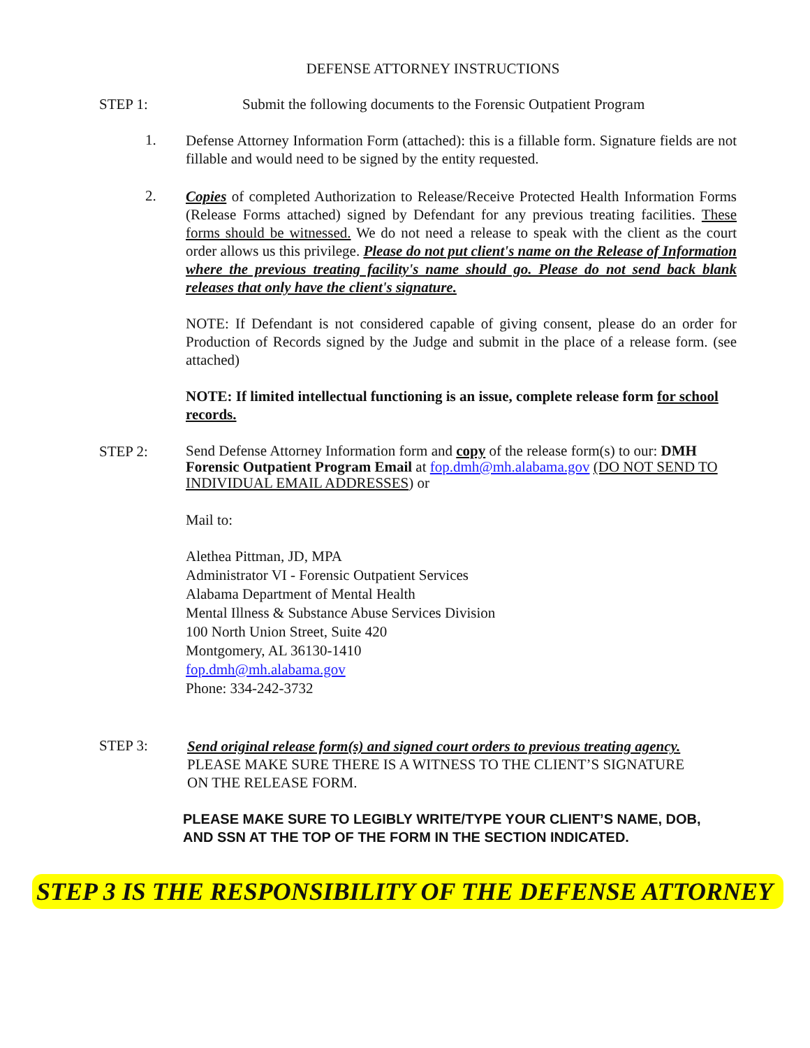DEFENSE ATTORNEY INSTRUCTIONS
STEP 1: Submit the following documents to the Forensic Outpatient Program
1.
Defense Attorney Information Form (attached): this is a fillable form. Signature fields are not fillable and would need to be signed by the entity requested.
2.
Copies of completed Authorization to Release/Receive Protected Health Information Forms (Release Forms attached) signed by Defendant for any previous treating facilities. These forms should be witnessed. We do not need a release to speak with the client as the court order allows us this privilege. Please do not put client's name on the Release of Information where the previous treating facility's name should go. Please do not send back blank releases that only have the client's signature.
NOTE: If Defendant is not considered capable of giving consent, please do an order for Production of Records signed by the Judge and submit in the place of a release form. (see attached)
NOTE: If limited intellectual functioning is an issue, complete release form for school records.
STEP 2:
Send Defense Attorney Information form and copy of the release form(s) to our: DMH Forensic Outpatient Program Email at fop.dmh@mh.alabama.gov (DO NOT SEND TO INDIVIDUAL EMAIL ADDRESSES) or
Mail to:
Alethea Pittman, JD, MPA
Administrator VI - Forensic Outpatient Services
Alabama Department of Mental Health
Mental Illness & Substance Abuse Services Division
100 North Union Street, Suite 420
Montgomery, AL 36130-1410
fop.dmh@mh.alabama.gov
Phone: 334-242-3732
STEP 3:
Send original release form(s) and signed court orders to previous treating agency. PLEASE MAKE SURE THERE IS A WITNESS TO THE CLIENT’S SIGNATURE ON THE RELEASE FORM.
PLEASE MAKE SURE TO LEGIBLY WRITE/TYPE YOUR CLIENT’S NAME, DOB, AND SSN AT THE TOP OF THE FORM IN THE SECTION INDICATED.
STEP 3 IS THE RESPONSIBILITY OF THE DEFENSE ATTORNEY